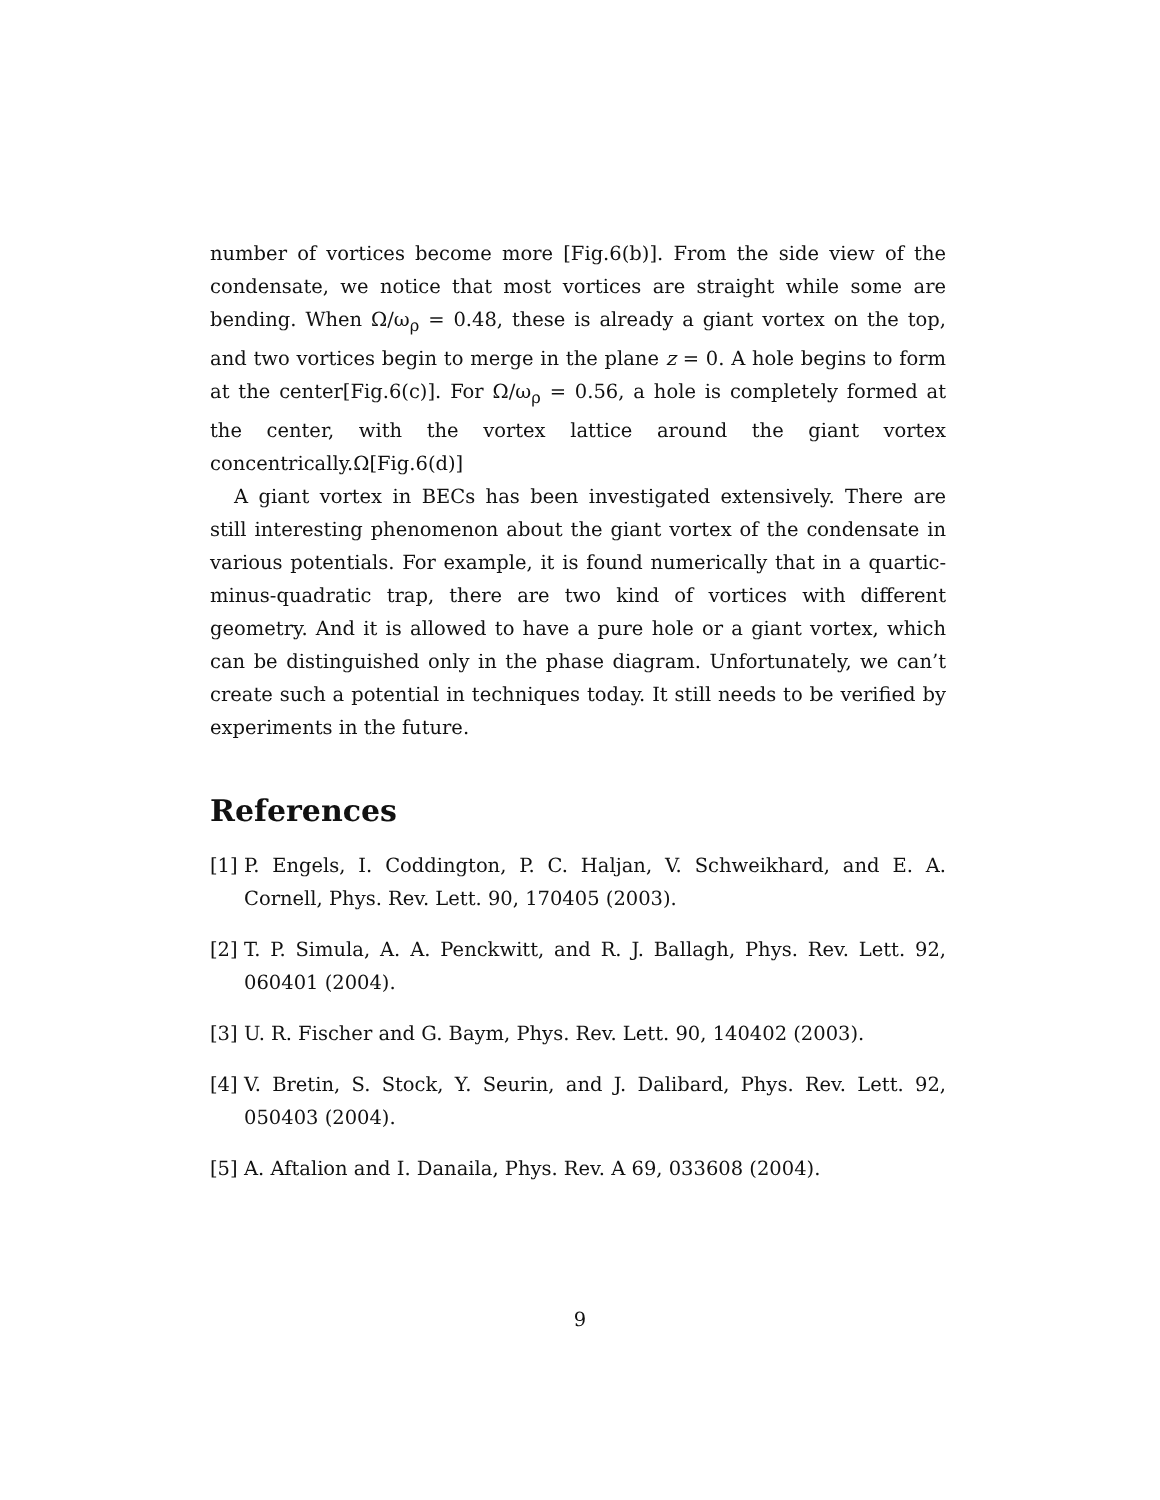number of vortices become more [Fig.6(b)]. From the side view of the condensate, we notice that most vortices are straight while some are bending. When Ω/ω<sub>ρ</sub> = 0.48, these is already a giant vortex on the top, and two vortices begin to merge in the plane z = 0. A hole begins to form at the center[Fig.6(c)]. For Ω/ω<sub>ρ</sub> = 0.56, a hole is completely formed at the center, with the vortex lattice around the giant vortex concentrically.Ω[Fig.6(d)]
A giant vortex in BECs has been investigated extensively. There are still interesting phenomenon about the giant vortex of the condensate in various potentials. For example, it is found numerically that in a quartic-minus-quadratic trap, there are two kind of vortices with different geometry. And it is allowed to have a pure hole or a giant vortex, which can be distinguished only in the phase diagram. Unfortunately, we can’t create such a potential in techniques today. It still needs to be verified by experiments in the future.
References
[1] P. Engels, I. Coddington, P. C. Haljan, V. Schweikhard, and E. A. Cornell, Phys. Rev. Lett. 90, 170405 (2003).
[2] T. P. Simula, A. A. Penckwitt, and R. J. Ballagh, Phys. Rev. Lett. 92, 060401 (2004).
[3] U. R. Fischer and G. Baym, Phys. Rev. Lett. 90, 140402 (2003).
[4] V. Bretin, S. Stock, Y. Seurin, and J. Dalibard, Phys. Rev. Lett. 92, 050403 (2004).
[5] A. Aftalion and I. Danaila, Phys. Rev. A 69, 033608 (2004).
9